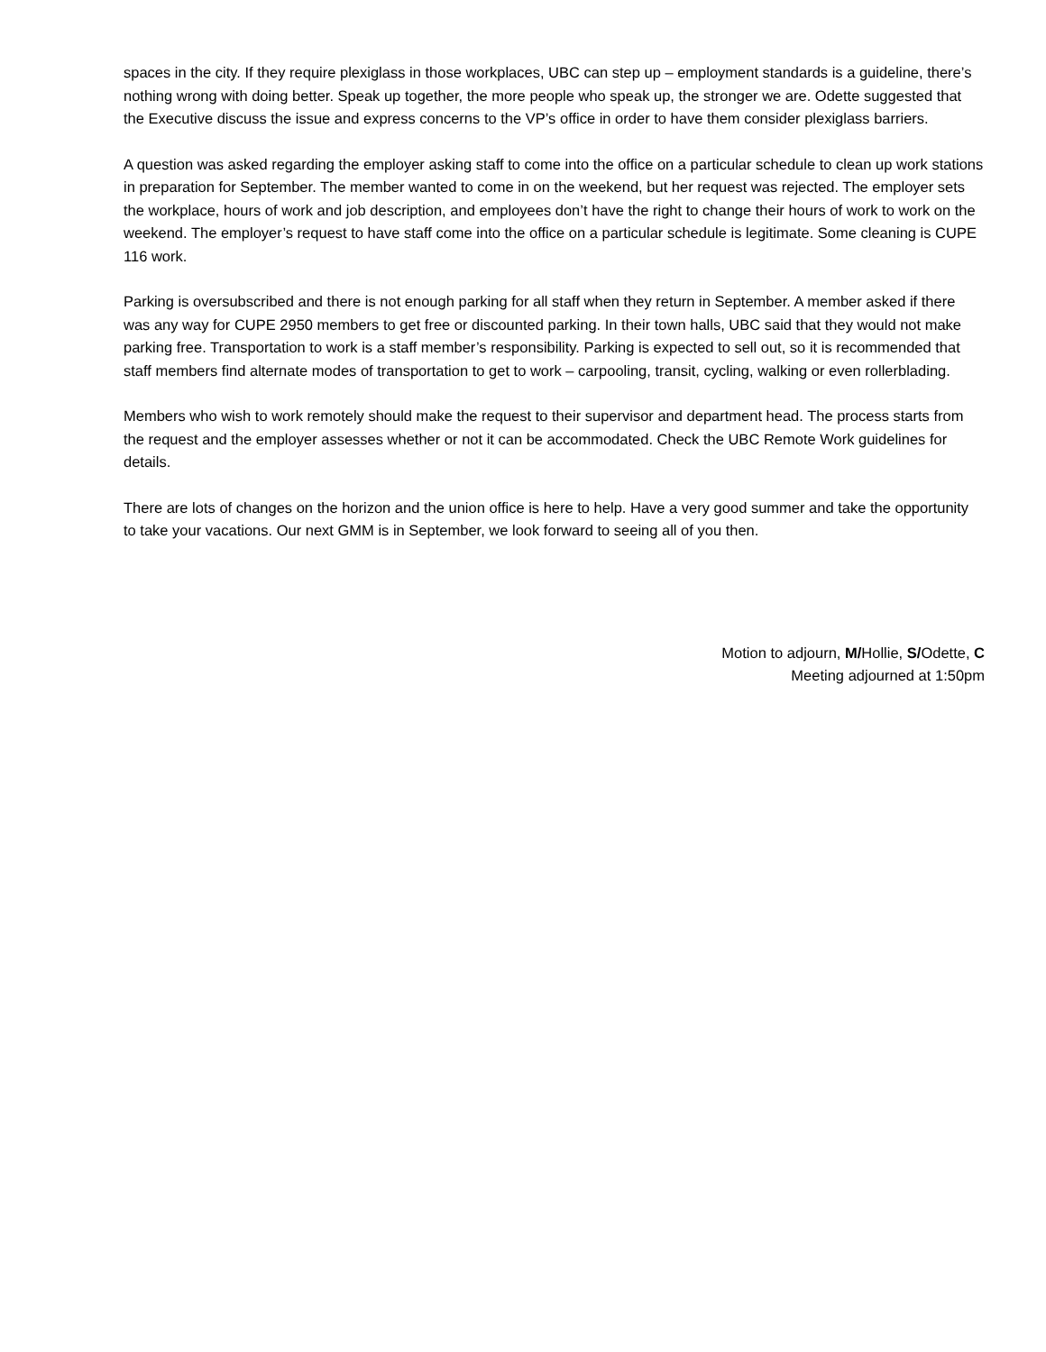spaces in the city. If they require plexiglass in those workplaces, UBC can step up – employment standards is a guideline, there’s nothing wrong with doing better. Speak up together, the more people who speak up, the stronger we are. Odette suggested that the Executive discuss the issue and express concerns to the VP’s office in order to have them consider plexiglass barriers.
A question was asked regarding the employer asking staff to come into the office on a particular schedule to clean up work stations in preparation for September. The member wanted to come in on the weekend, but her request was rejected. The employer sets the workplace, hours of work and job description, and employees don’t have the right to change their hours of work to work on the weekend. The employer’s request to have staff come into the office on a particular schedule is legitimate. Some cleaning is CUPE 116 work.
Parking is oversubscribed and there is not enough parking for all staff when they return in September. A member asked if there was any way for CUPE 2950 members to get free or discounted parking. In their town halls, UBC said that they would not make parking free. Transportation to work is a staff member’s responsibility. Parking is expected to sell out, so it is recommended that staff members find alternate modes of transportation to get to work – carpooling, transit, cycling, walking or even rollerblading.
Members who wish to work remotely should make the request to their supervisor and department head. The process starts from the request and the employer assesses whether or not it can be accommodated. Check the UBC Remote Work guidelines for details.
There are lots of changes on the horizon and the union office is here to help. Have a very good summer and take the opportunity to take your vacations. Our next GMM is in September, we look forward to seeing all of you then.
Motion to adjourn, M/Hollie, S/Odette, C
Meeting adjourned at 1:50pm